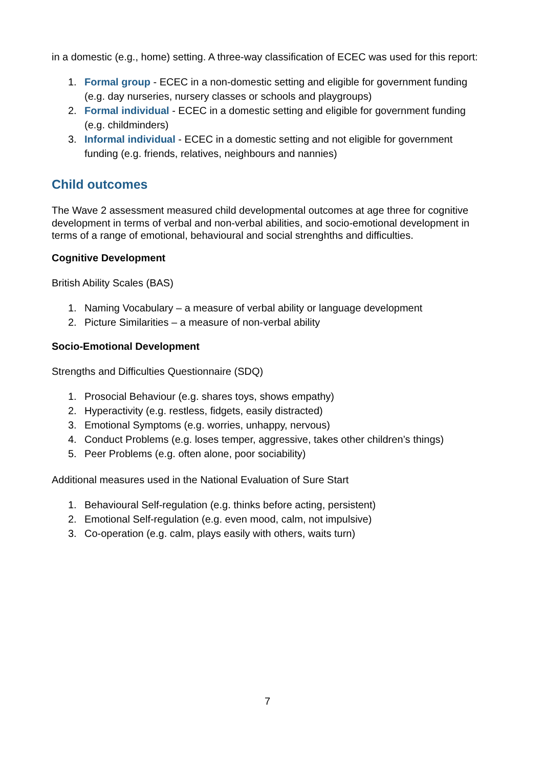in a domestic (e.g., home) setting. A three-way classification of ECEC was used for this report:
1. Formal group - ECEC in a non-domestic setting and eligible for government funding (e.g. day nurseries, nursery classes or schools and playgroups)
2. Formal individual - ECEC in a domestic setting and eligible for government funding (e.g. childminders)
3. Informal individual - ECEC in a domestic setting and not eligible for government funding (e.g. friends, relatives, neighbours and nannies)
Child outcomes
The Wave 2 assessment measured child developmental outcomes at age three for cognitive development in terms of verbal and non-verbal abilities, and socio-emotional development in terms of a range of emotional, behavioural and social strenghths and difficulties.
Cognitive Development
British Ability Scales (BAS)
1. Naming Vocabulary – a measure of verbal ability or language development
2. Picture Similarities – a measure of non-verbal ability
Socio-Emotional Development
Strengths and Difficulties Questionnaire (SDQ)
1. Prosocial Behaviour (e.g. shares toys, shows empathy)
2. Hyperactivity (e.g. restless, fidgets, easily distracted)
3. Emotional Symptoms (e.g. worries, unhappy, nervous)
4. Conduct Problems (e.g. loses temper, aggressive, takes other children’s things)
5. Peer Problems (e.g. often alone, poor sociability)
Additional measures used in the National Evaluation of Sure Start
1. Behavioural Self-regulation (e.g. thinks before acting, persistent)
2. Emotional Self-regulation (e.g. even mood, calm, not impulsive)
3. Co-operation (e.g. calm, plays easily with others, waits turn)
7